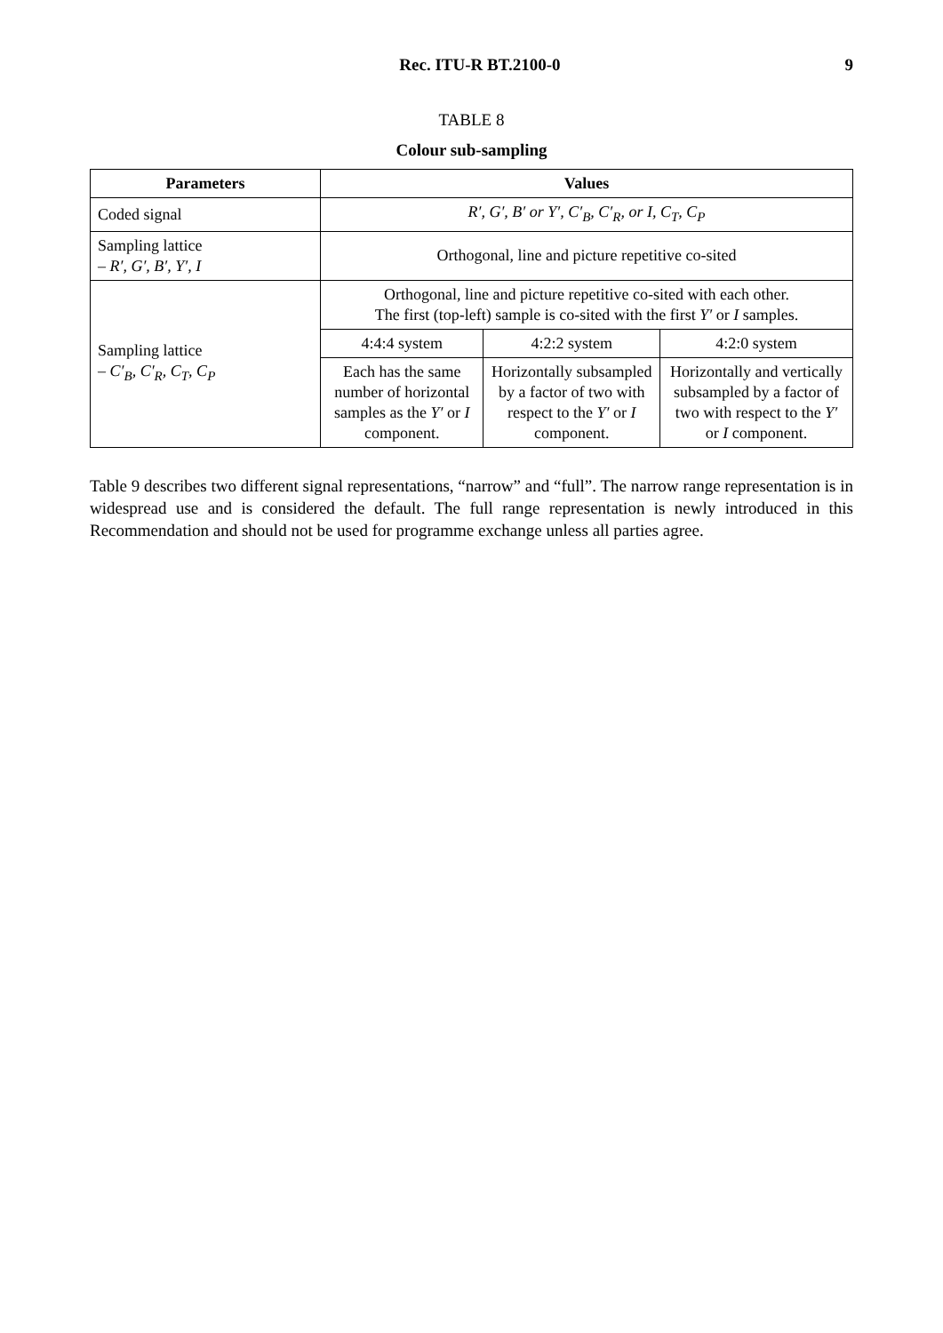Rec. ITU-R BT.2100-0 9
TABLE 8
Colour sub-sampling
| Parameters | Values | | |
| --- | --- | --- | --- |
| Coded signal | R′, G′, B′ or Y′, C′<sub>B</sub>, C′<sub>R</sub>, or I, C<sub>T</sub>, C<sub>P</sub> | | |
| Sampling lattice – R′, G′, B′, Y′, I | Orthogonal, line and picture repetitive co-sited | | |
| Sampling lattice – C′<sub>B</sub>, C′<sub>R</sub>, C<sub>T</sub>, C<sub>P</sub> | Orthogonal, line and picture repetitive co-sited with each other. The first (top-left) sample is co-sited with the first Y′ or I samples. | | |
| | 4:4:4 system | 4:2:2 system | 4:2:0 system |
| | Each has the same number of horizontal samples as the Y′ or I component. | Horizontally subsampled by a factor of two with respect to the Y′ or I component. | Horizontally and vertically subsampled by a factor of two with respect to the Y′ or I component. |
Table 9 describes two different signal representations, “narrow” and “full”. The narrow range representation is in widespread use and is considered the default. The full range representation is newly introduced in this Recommendation and should not be used for programme exchange unless all parties agree.